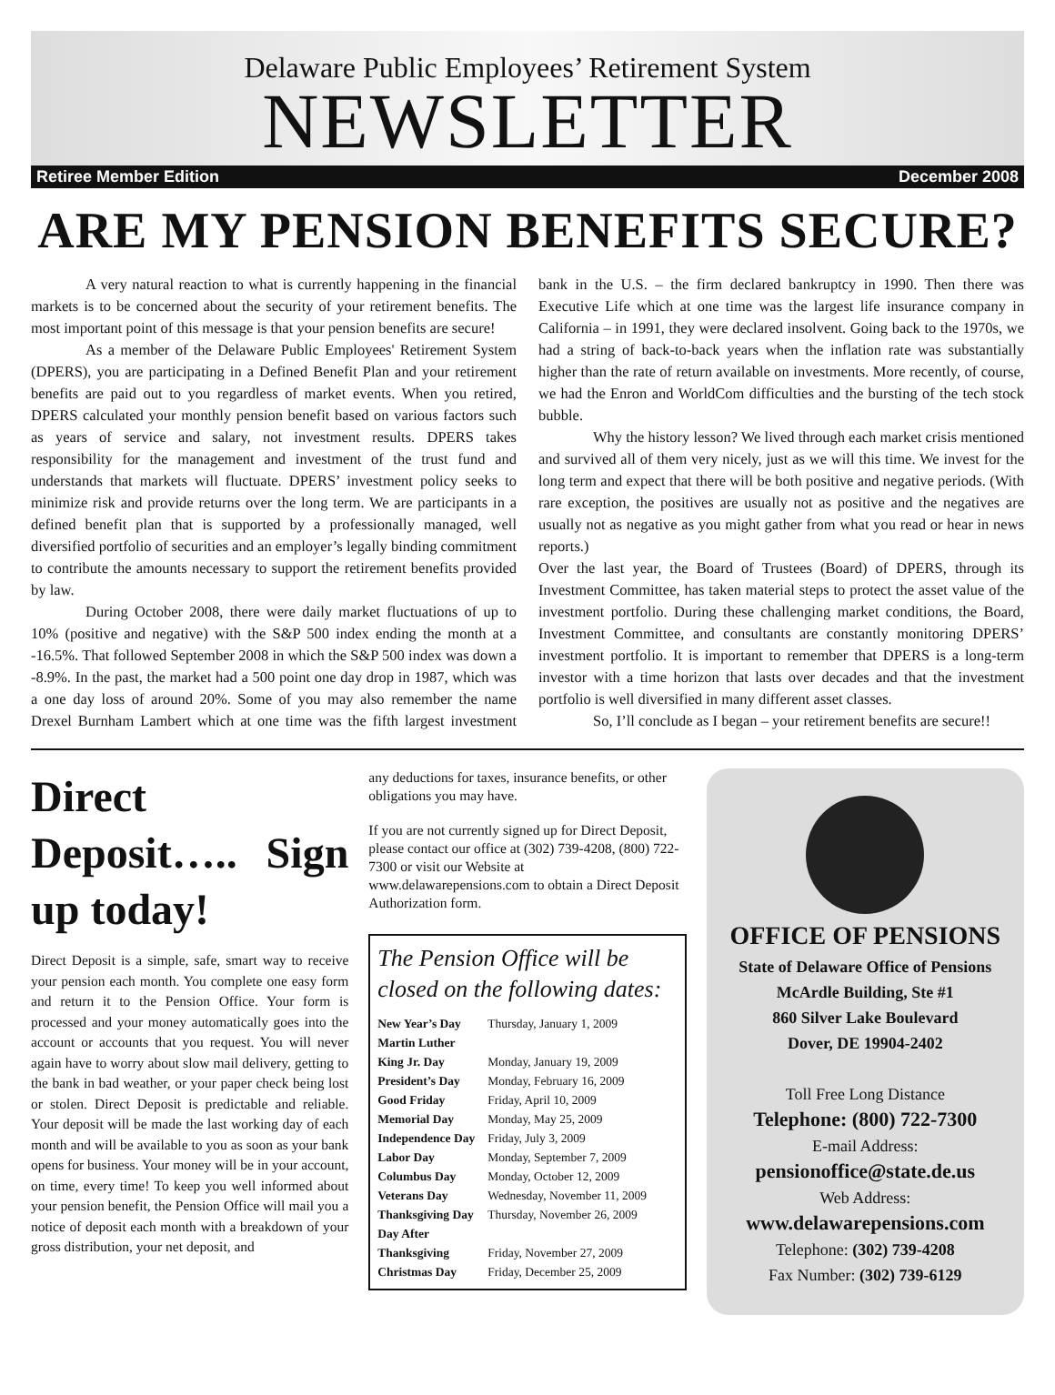Delaware Public Employees’ Retirement System
NEWSLETTER
Retiree Member Edition December 2008
ARE MY PENSION BENEFITS SECURE?
A very natural reaction to what is currently happening in the financial markets is to be concerned about the security of your retirement benefits. The most important point of this message is that your pension benefits are secure!
As a member of the Delaware Public Employees' Retirement System (DPERS), you are participating in a Defined Benefit Plan and your retirement benefits are paid out to you regardless of market events. When you retired, DPERS calculated your monthly pension benefit based on various factors such as years of service and salary, not investment results. DPERS takes responsibility for the management and investment of the trust fund and understands that markets will fluctuate. DPERS’ investment policy seeks to minimize risk and provide returns over the long term. We are participants in a defined benefit plan that is supported by a professionally managed, well diversified portfolio of securities and an employer’s legally binding commitment to contribute the amounts necessary to support the retirement benefits provided by law.
During October 2008, there were daily market fluctuations of up to 10% (positive and negative) with the S&P 500 index ending the month at a -16.5%. That followed September 2008 in which the S&P 500 index was down a -8.9%. In the past, the market had a 500 point one day drop in 1987, which was a one day loss of around 20%. Some of you may also remember the name Drexel Burnham Lambert which at one time was the fifth largest investment bank in the U.S. – the firm declared bankruptcy in 1990. Then there was Executive Life which at one time was the largest life insurance company in California – in 1991, they were declared insolvent. Going back to the 1970s, we had a string of back-to-back years when the inflation rate was substantially higher than the rate of return available on investments. More recently, of course, we had the Enron and WorldCom difficulties and the bursting of the tech stock bubble.
Why the history lesson? We lived through each market crisis mentioned and survived all of them very nicely, just as we will this time. We invest for the long term and expect that there will be both positive and negative periods. (With rare exception, the positives are usually not as positive and the negatives are usually not as negative as you might gather from what you read or hear in news reports.)
Over the last year, the Board of Trustees (Board) of DPERS, through its Investment Committee, has taken material steps to protect the asset value of the investment portfolio. During these challenging market conditions, the Board, Investment Committee, and consultants are constantly monitoring DPERS’ investment portfolio. It is important to remember that DPERS is a long-term investor with a time horizon that lasts over decades and that the investment portfolio is well diversified in many different asset classes.
So, I’ll conclude as I began – your retirement benefits are secure!!
Direct Deposit….. Sign up today!
Direct Deposit is a simple, safe, smart way to receive your pension each month. You complete one easy form and return it to the Pension Office. Your form is processed and your money automatically goes into the account or accounts that you request. You will never again have to worry about slow mail delivery, getting to the bank in bad weather, or your paper check being lost or stolen. Direct Deposit is predictable and reliable. Your deposit will be made the last working day of each month and will be available to you as soon as your bank opens for business. Your money will be in your account, on time, every time! To keep you well informed about your pension benefit, the Pension Office will mail you a notice of deposit each month with a breakdown of your gross distribution, your net deposit, and
any deductions for taxes, insurance benefits, or other obligations you may have.
If you are not currently signed up for Direct Deposit, please contact our office at (302) 739-4208, (800) 722-7300 or visit our Website at www.delawarepensions.com to obtain a Direct Deposit Authorization form.
The Pension Office will be closed on the following dates:
| New Year’s Day | Thursday, January 1, 2009 |
| Martin Luther King Jr. Day | Monday, January 19, 2009 |
| President’s Day | Monday, February 16, 2009 |
| Good Friday | Friday, April 10, 2009 |
| Memorial Day | Monday, May 25, 2009 |
| Independence Day | Friday, July 3, 2009 |
| Labor Day | Monday, September 7, 2009 |
| Columbus Day | Monday, October 12, 2009 |
| Veterans Day | Wednesday, November 11, 2009 |
| Thanksgiving Day | Thursday, November 26, 2009 |
| Day After Thanksgiving | Friday, November 27, 2009 |
| Christmas Day | Friday, December 25, 2009 |
OFFICE OF PENSIONS
State of Delaware Office of Pensions
McArdle Building, Ste #1
860 Silver Lake Boulevard
Dover, DE 19904-2402
Toll Free Long Distance
Telephone: (800) 722-7300
E-mail Address:
pensionoffice@state.de.us
Web Address:
www.delawarepensions.com
Telephone: (302) 739-4208
Fax Number: (302) 739-6129